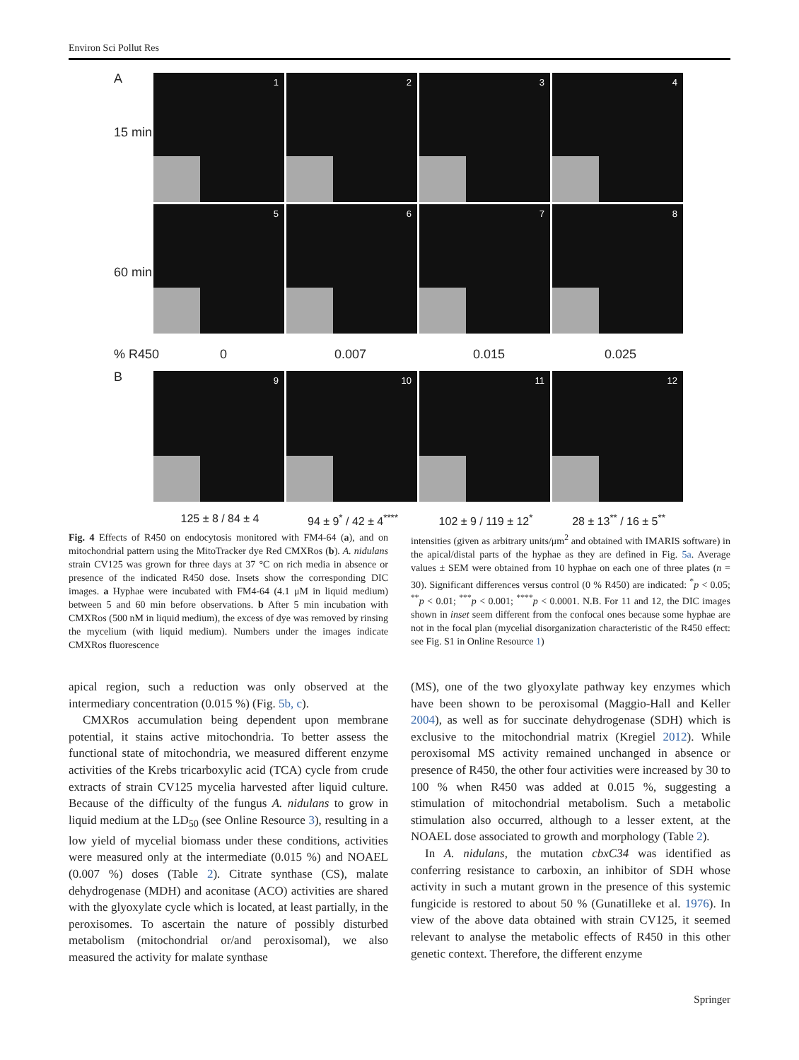Environ Sci Pollut Res
A
15 min
60 min
1 2 3 4
5 6 7 8
% R450 0 0.007 0.015 0.025
B 9 10 11 12
125 ± 8 / 84 ± 4 94 ± 9<sup>*</sup> / 42 ± 4<sup>****</sup>
102 ± 9 / 119 ± 12<sup>*</sup> 28 ± 13<sup>**</sup> / 16 ± 5<sup>**</sup>
Fig. 4 Effects of R450 on endocytosis monitored with FM4-64 (a), and on mitochondrial pattern using the MitoTracker dye Red CMXRos (b). A. nidulans strain CV125 was grown for three days at 37 °C on rich media in absence or presence of the indicated R450 dose. Insets show the corresponding DIC images. a Hyphae were incubated with FM4-64 (4.1 μM in liquid medium) between 5 and 60 min before observations. b After 5 min incubation with CMXRos (500 nM in liquid medium), the excess of dye was removed by rinsing the mycelium (with liquid medium). Numbers under the images indicate CMXRos fluorescence
intensities (given as arbitrary units/μm<sup>2</sup> and obtained with IMARIS software) in the apical/distal parts of the hyphae as they are defined in Fig. 5a. Average values ± SEM were obtained from 10 hyphae on each one of three plates (n = 30). Significant differences versus control (0 % R450) are indicated: <sup>*</sup>p < 0.05; <sup>**</sup>p < 0.01; <sup>***</sup>p < 0.001; <sup>****</sup>p < 0.0001. N.B. For 11 and 12, the DIC images shown in inset seem different from the confocal ones because some hyphae are not in the focal plan (mycelial disorganization characteristic of the R450 effect: see Fig. S1 in Online Resource 1)
apical region, such a reduction was only observed at the intermediary concentration (0.015 %) (Fig. 5b, c).
CMXRos accumulation being dependent upon membrane potential, it stains active mitochondria. To better assess the functional state of mitochondria, we measured different enzyme activities of the Krebs tricarboxylic acid (TCA) cycle from crude extracts of strain CV125 mycelia harvested after liquid culture. Because of the difficulty of the fungus A. nidulans to grow in liquid medium at the LD<sub>50</sub> (see Online Resource 3), resulting in a low yield of mycelial biomass under these conditions, activities were measured only at the intermediate (0.015 %) and NOAEL (0.007 %) doses (Table 2). Citrate synthase (CS), malate dehydrogenase (MDH) and aconitase (ACO) activities are shared with the glyoxylate cycle which is located, at least partially, in the peroxisomes. To ascertain the nature of possibly disturbed metabolism (mitochondrial or/and peroxisomal), we also measured the activity for malate synthase
(MS), one of the two glyoxylate pathway key enzymes which have been shown to be peroxisomal (Maggio-Hall and Keller 2004), as well as for succinate dehydrogenase (SDH) which is exclusive to the mitochondrial matrix (Kregiel 2012). While peroxisomal MS activity remained unchanged in absence or presence of R450, the other four activities were increased by 30 to 100 % when R450 was added at 0.015 %, suggesting a stimulation of mitochondrial metabolism. Such a metabolic stimulation also occurred, although to a lesser extent, at the NOAEL dose associated to growth and morphology (Table 2).
In A. nidulans, the mutation cbxC34 was identified as conferring resistance to carboxin, an inhibitor of SDH whose activity in such a mutant grown in the presence of this systemic fungicide is restored to about 50 % (Gunatilleke et al. 1976). In view of the above data obtained with strain CV125, it seemed relevant to analyse the metabolic effects of R450 in this other genetic context. Therefore, the different enzyme
Springer